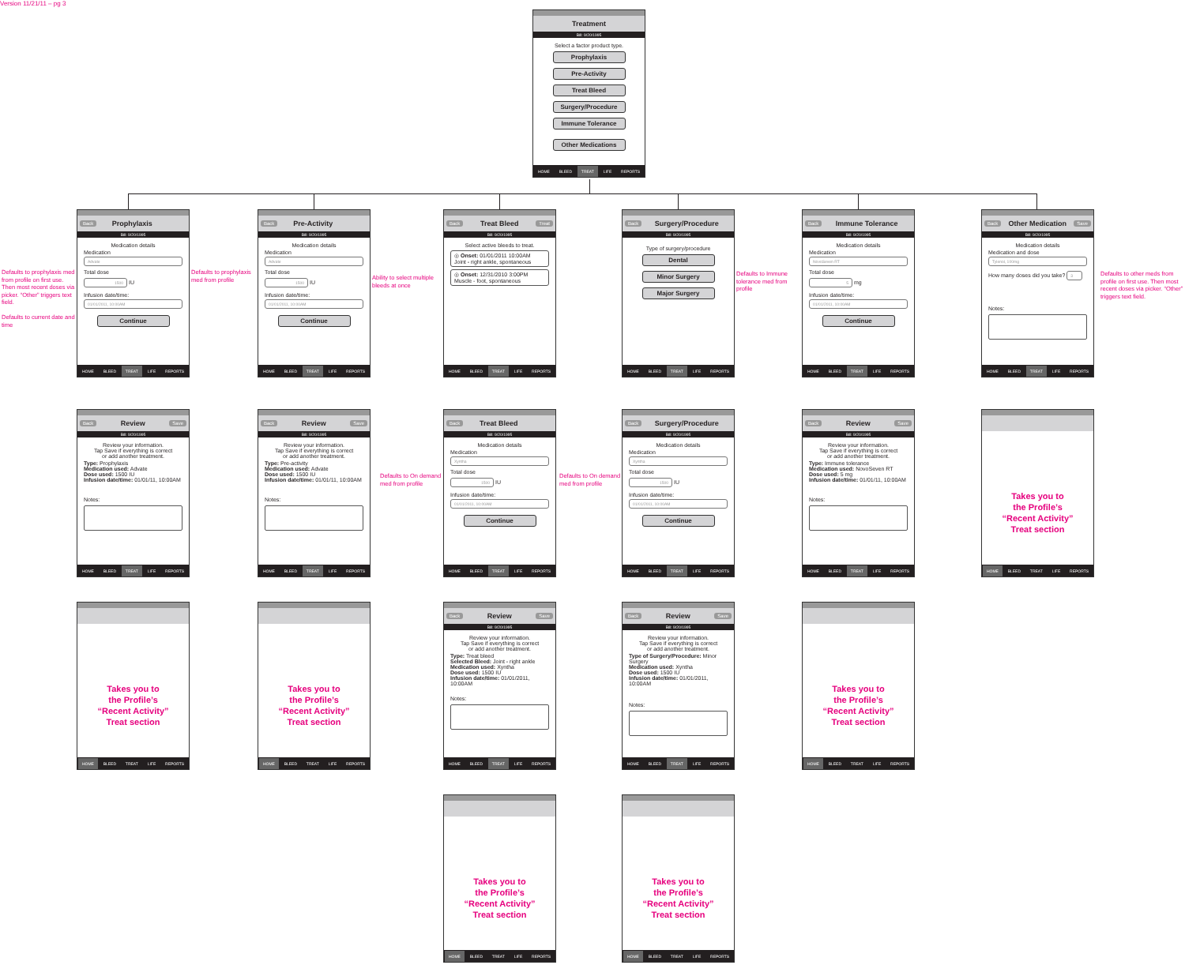Version 11/21/11 – pg 3
Treatment
Bill: 9/20/1995
Select a factor product type.
Prophylaxis
Pre-Activity
Treat Bleed
Surgery/Procedure
Immune Tolerance
Other Medications
HOME BLEED TREAT LIFE REPORTS
Defaults to prophylaxis med from profile on first use. Then most recent doses via picker. “Other” triggers text field.
Defaults to current date and time
Back Prophylaxis
Bill: 9/20/1995
Medication details
Medication
Advate
Total dose
1500 IU
Infusion date/time:
01/01/2011, 10:00AM
Continue
HOME BLEED TREAT LIFE REPORTS
Defaults to prophylaxis med from profile
Back Pre-Activity
Bill: 9/20/1995
Medication details
Medication
Advate
Total dose
1500 IU
Infusion date/time:
01/01/2011, 10:00AM
Continue
HOME BLEED TREAT LIFE REPORTS
Ability to select multiple bleeds at once
Back Treat Bleed Treat
Bill: 9/20/1995
Select active bleeds to treat.
◎ Onset: 01/01/2011 10:00AM
Joint - right ankle, spontaneous
◎ Onset: 12/31/2010 3:00PM
Muscle - foot, spontaneous
HOME BLEED TREAT LIFE REPORTS
Back Surgery/Procedure
Bill: 9/20/1995
Type of surgery/procedure
Dental
Minor Surgery
Major Surgery
HOME BLEED TREAT LIFE REPORTS
Defaults to Immune tolerance med from profile
Back Immune Tolerance
Bill: 9/20/1995
Medication details
Medication
NovoSeven RT
Total dose
5 mg
Infusion date/time:
01/01/2011, 10:00AM
Continue
HOME BLEED TREAT LIFE REPORTS
Back Other Medication Save
Bill: 9/20/1995
Medication details
Medication and dose
Tylenol, 100mg
How many doses did you take? 3
Notes:
HOME BLEED TREAT LIFE REPORTS
Defaults to other meds from profile on first use. Then most recent doses via picker. “Other” triggers text field.
Back Review Save
Bill: 9/20/1995
Review your information.
Tap Save if everything is correct
or add another treatment.
Type: Prophylaxis
Medication used: Advate
Dose used: 1500 IU
Infusion date/time: 01/01/11, 10:00AM
Notes:
HOME BLEED TREAT LIFE REPORTS
Back Review Save
Bill: 9/20/1995
Review your information.
Tap Save if everything is correct
or add another treatment.
Type: Pre-activity
Medication used: Advate
Dose used: 1500 IU
Infusion date/time: 01/01/11, 10:00AM
Notes:
HOME BLEED TREAT LIFE REPORTS
Defaults to On demand med from profile
Back Treat Bleed
Bill: 9/20/1995
Medication details
Medication
Xyntha
Total dose
1500 IU
Infusion date/time:
01/01/2011, 10:00AM
Continue
HOME BLEED TREAT LIFE REPORTS
Defaults to On demand med from profile
Back Surgery/Procedure
Bill: 9/20/1995
Medication details
Medication
Xyntha
Total dose
1500 IU
Infusion date/time:
01/01/2011, 10:00AM
Continue
HOME BLEED TREAT LIFE REPORTS
Back Review Save
Bill: 9/20/1995
Review your information.
Tap Save if everything is correct
or add another treatment.
Type: Immune tolerance
Medication used: NovoSeven RT
Dose used: 5 mg
Infusion date/time: 01/01/11, 10:00AM
Notes:
HOME BLEED TREAT LIFE REPORTS
Takes you to
the Profile’s
“Recent Activity”
Treat section
HOME BLEED TREAT LIFE REPORTS
Takes you to
the Profile’s
“Recent Activity”
Treat section
HOME BLEED TREAT LIFE REPORTS
Takes you to
the Profile’s
“Recent Activity”
Treat section
HOME BLEED TREAT LIFE REPORTS
Back Review Save
Bill: 9/20/1995
Review your information.
Tap Save if everything is correct
or add another treatment.
Type: Treat bleed
Selected Bleed: Joint - right ankle
Medication used: Xyntha
Dose used: 1500 IU
Infusion date/time: 01/01/2011, 10:00AM
Notes:
HOME BLEED TREAT LIFE REPORTS
Back Review Save
Bill: 9/20/1995
Review your information.
Tap Save if everything is correct
or add another treatment.
Type of Surgery/Procedure: Minor Surgery
Medication used: Xyntha
Dose used: 1500 IU
Infusion date/time: 01/01/2011, 10:00AM
Notes:
HOME BLEED TREAT LIFE REPORTS
Takes you to
the Profile’s
“Recent Activity”
Treat section
HOME BLEED TREAT LIFE REPORTS
Takes you to
the Profile’s
“Recent Activity”
Treat section
HOME BLEED TREAT LIFE REPORTS
Takes you to
the Profile’s
“Recent Activity”
Treat section
HOME BLEED TREAT LIFE REPORTS